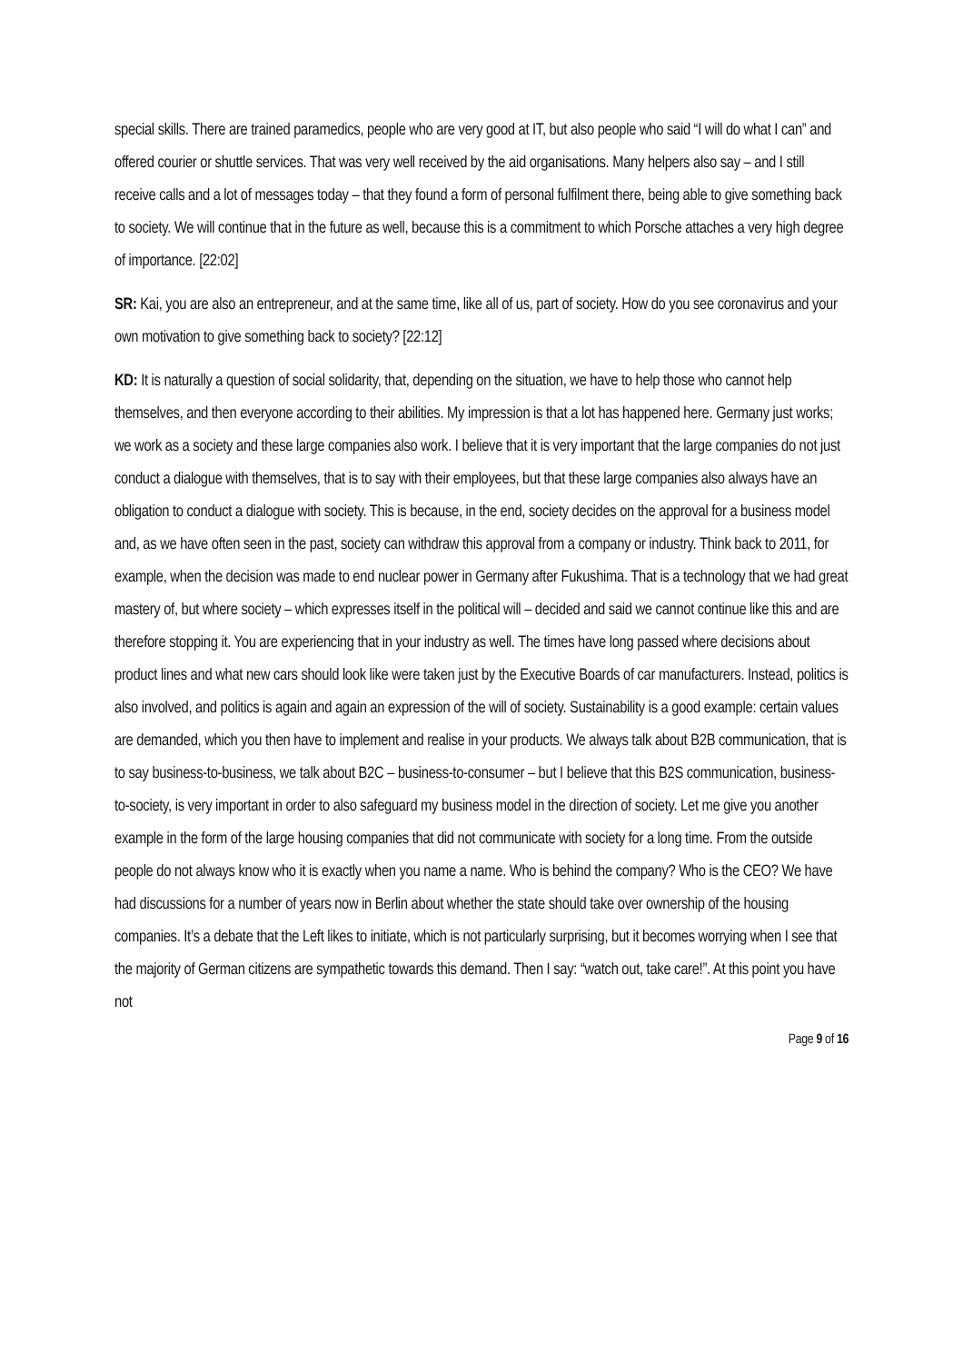special skills. There are trained paramedics, people who are very good at IT, but also people who said “I will do what I can” and offered courier or shuttle services. That was very well received by the aid organisations. Many helpers also say – and I still receive calls and a lot of messages today – that they found a form of personal fulfilment there, being able to give something back to society. We will continue that in the future as well, because this is a commitment to which Porsche attaches a very high degree of importance. [22:02]
SR: Kai, you are also an entrepreneur, and at the same time, like all of us, part of society. How do you see coronavirus and your own motivation to give something back to society? [22:12]
KD: It is naturally a question of social solidarity, that, depending on the situation, we have to help those who cannot help themselves, and then everyone according to their abilities. My impression is that a lot has happened here. Germany just works; we work as a society and these large companies also work. I believe that it is very important that the large companies do not just conduct a dialogue with themselves, that is to say with their employees, but that these large companies also always have an obligation to conduct a dialogue with society. This is because, in the end, society decides on the approval for a business model and, as we have often seen in the past, society can withdraw this approval from a company or industry. Think back to 2011, for example, when the decision was made to end nuclear power in Germany after Fukushima. That is a technology that we had great mastery of, but where society – which expresses itself in the political will – decided and said we cannot continue like this and are therefore stopping it. You are experiencing that in your industry as well. The times have long passed where decisions about product lines and what new cars should look like were taken just by the Executive Boards of car manufacturers. Instead, politics is also involved, and politics is again and again an expression of the will of society. Sustainability is a good example: certain values are demanded, which you then have to implement and realise in your products. We always talk about B2B communication, that is to say business-to-business, we talk about B2C – business-to-consumer – but I believe that this B2S communication, business-to-society, is very important in order to also safeguard my business model in the direction of society. Let me give you another example in the form of the large housing companies that did not communicate with society for a long time. From the outside people do not always know who it is exactly when you name a name. Who is behind the company? Who is the CEO? We have had discussions for a number of years now in Berlin about whether the state should take over ownership of the housing companies. It’s a debate that the Left likes to initiate, which is not particularly surprising, but it becomes worrying when I see that the majority of German citizens are sympathetic towards this demand. Then I say: “watch out, take care!”. At this point you have not
Page 9 of 16